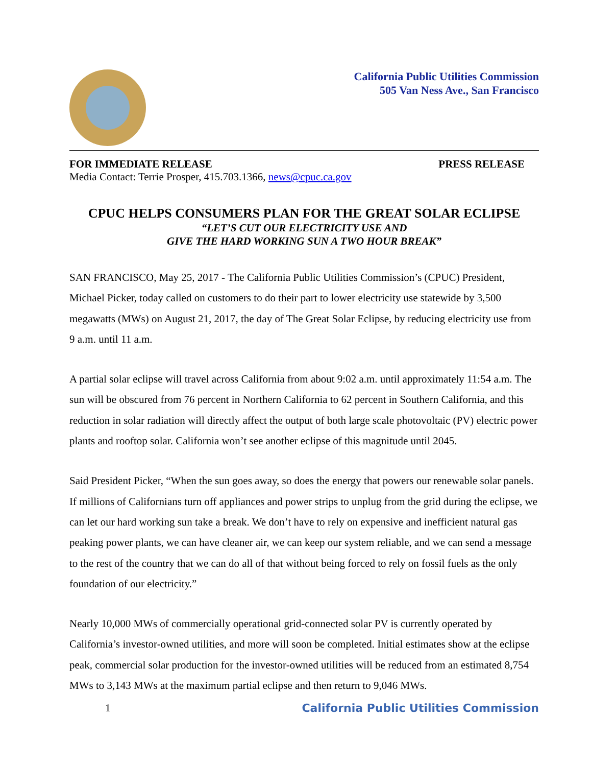California Public Utilities Commission
505 Van Ness Ave., San Francisco
FOR IMMEDIATE RELEASE PRESS RELEASE
Media Contact: Terrie Prosper, 415.703.1366, news@cpuc.ca.gov
CPUC HELPS CONSUMERS PLAN FOR THE GREAT SOLAR ECLIPSE
“LET’S CUT OUR ELECTRICITY USE AND
GIVE THE HARD WORKING SUN A TWO HOUR BREAK”
SAN FRANCISCO, May 25, 2017 - The California Public Utilities Commission’s (CPUC) President, Michael Picker, today called on customers to do their part to lower electricity use statewide by 3,500 megawatts (MWs) on August 21, 2017, the day of The Great Solar Eclipse, by reducing electricity use from 9 a.m. until 11 a.m.
A partial solar eclipse will travel across California from about 9:02 a.m. until approximately 11:54 a.m. The sun will be obscured from 76 percent in Northern California to 62 percent in Southern California, and this reduction in solar radiation will directly affect the output of both large scale photovoltaic (PV) electric power plants and rooftop solar. California won’t see another eclipse of this magnitude until 2045.
Said President Picker, “When the sun goes away, so does the energy that powers our renewable solar panels. If millions of Californians turn off appliances and power strips to unplug from the grid during the eclipse, we can let our hard working sun take a break. We don’t have to rely on expensive and inefficient natural gas peaking power plants, we can have cleaner air, we can keep our system reliable, and we can send a message to the rest of the country that we can do all of that without being forced to rely on fossil fuels as the only foundation of our electricity.”
Nearly 10,000 MWs of commercially operational grid-connected solar PV is currently operated by California’s investor-owned utilities, and more will soon be completed. Initial estimates show at the eclipse peak, commercial solar production for the investor-owned utilities will be reduced from an estimated 8,754 MWs to 3,143 MWs at the maximum partial eclipse and then return to 9,046 MWs.
1 California Public Utilities Commission